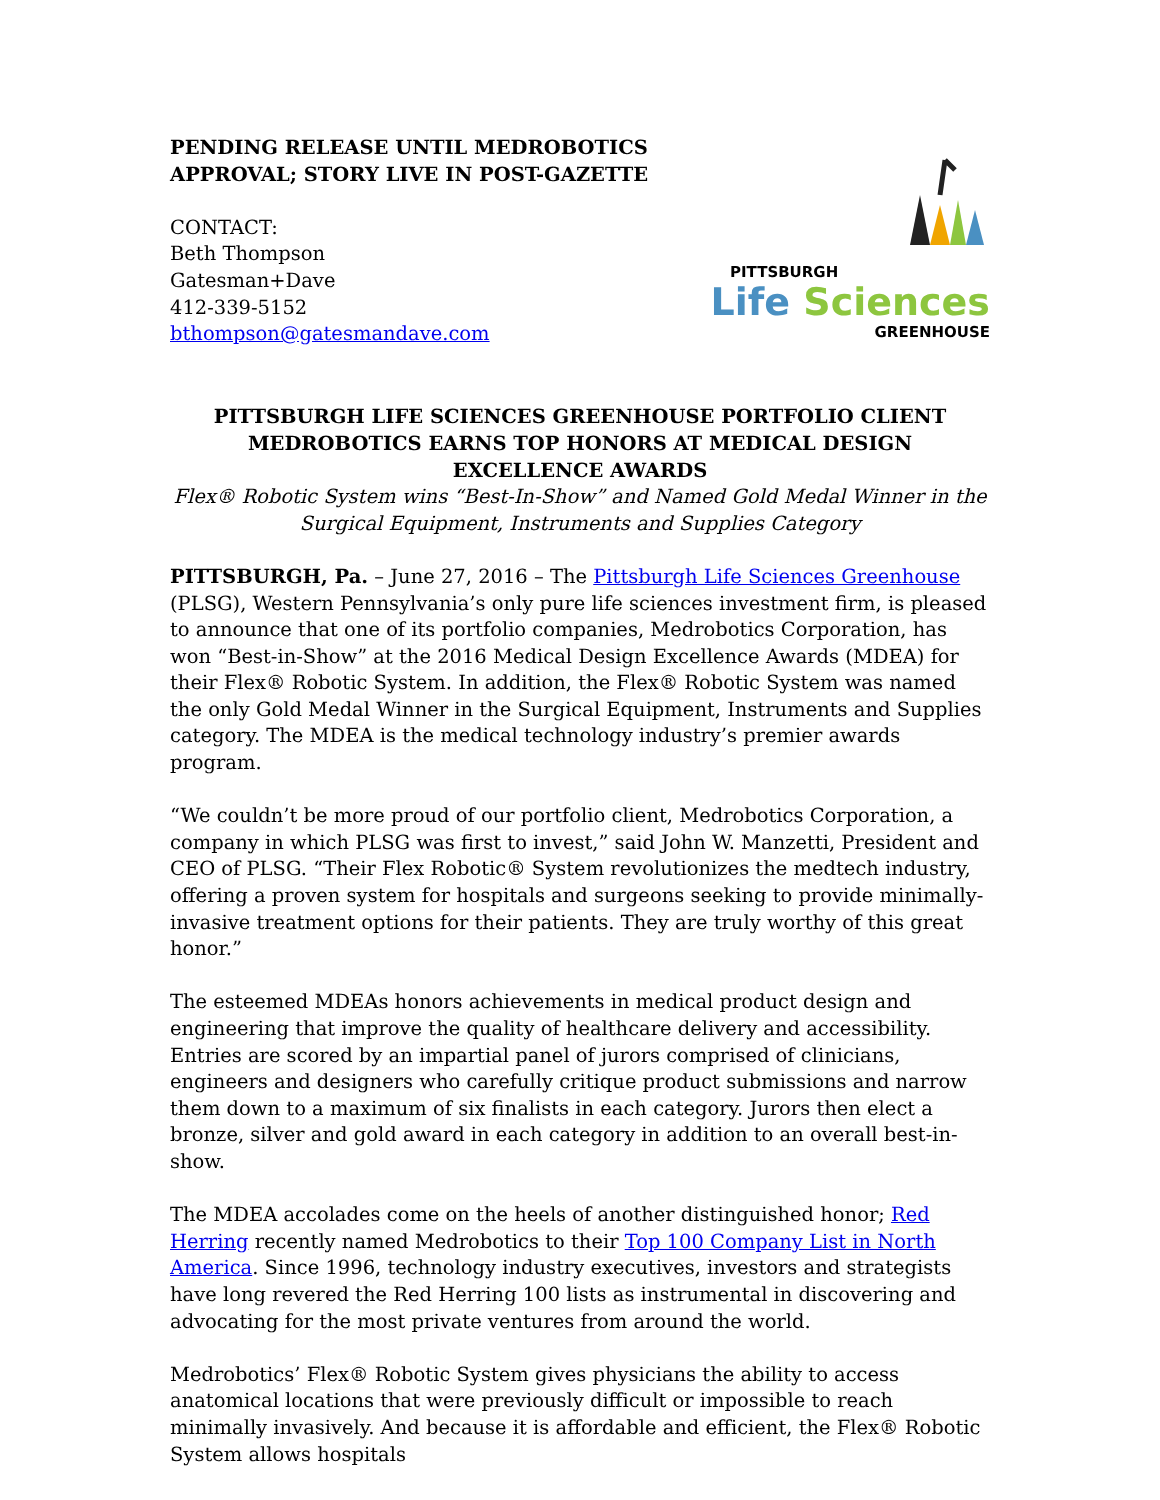PENDING RELEASE UNTIL MEDROBOTICS
APPROVAL; STORY LIVE IN POST-GAZETTE
CONTACT:
Beth Thompson
Gatesman+Dave
412-339-5152
bthompson@gatesmandave.com
PITTSBURGH
Life Sciences
GREENHOUSE
PITTSBURGH LIFE SCIENCES GREENHOUSE PORTFOLIO CLIENT MEDROBOTICS EARNS TOP HONORS AT MEDICAL DESIGN EXCELLENCE AWARDS
Flex® Robotic System wins “Best-In-Show” and Named Gold Medal Winner in the Surgical Equipment, Instruments and Supplies Category
PITTSBURGH, Pa. – June 27, 2016 – The Pittsburgh Life Sciences Greenhouse (PLSG), Western Pennsylvania’s only pure life sciences investment firm, is pleased to announce that one of its portfolio companies, Medrobotics Corporation, has won “Best-in-Show” at the 2016 Medical Design Excellence Awards (MDEA) for their Flex® Robotic System. In addition, the Flex® Robotic System was named the only Gold Medal Winner in the Surgical Equipment, Instruments and Supplies category. The MDEA is the medical technology industry’s premier awards program.
“We couldn’t be more proud of our portfolio client, Medrobotics Corporation, a company in which PLSG was first to invest,” said John W. Manzetti, President and CEO of PLSG. “Their Flex Robotic® System revolutionizes the medtech industry, offering a proven system for hospitals and surgeons seeking to provide minimally-invasive treatment options for their patients. They are truly worthy of this great honor.”
The esteemed MDEAs honors achievements in medical product design and engineering that improve the quality of healthcare delivery and accessibility. Entries are scored by an impartial panel of jurors comprised of clinicians, engineers and designers who carefully critique product submissions and narrow them down to a maximum of six finalists in each category. Jurors then elect a bronze, silver and gold award in each category in addition to an overall best-in-show.
The MDEA accolades come on the heels of another distinguished honor; Red Herring recently named Medrobotics to their Top 100 Company List in North America. Since 1996, technology industry executives, investors and strategists have long revered the Red Herring 100 lists as instrumental in discovering and advocating for the most private ventures from around the world.
Medrobotics’ Flex® Robotic System gives physicians the ability to access anatomical locations that were previously difficult or impossible to reach minimally invasively. And because it is affordable and efficient, the Flex® Robotic System allows hospitals